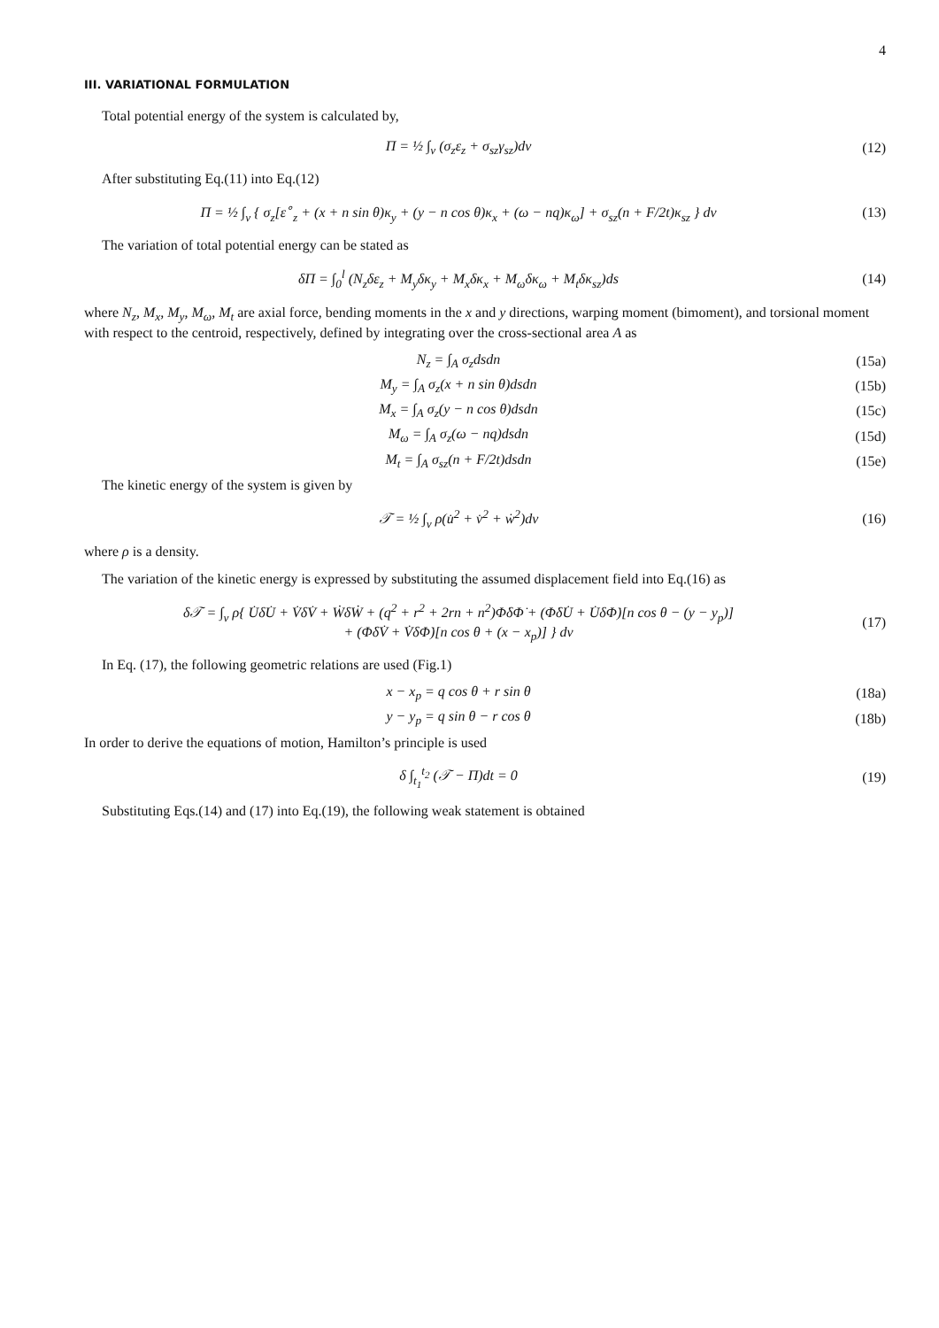4
III. VARIATIONAL FORMULATION
Total potential energy of the system is calculated by,
Π = ½ ∫<sub>v</sub> (σ<sub>z</sub>ε<sub>z</sub> + σ<sub>sz</sub>γ<sub>sz</sub>)dv (12)
After substituting Eq.(11) into Eq.(12)
Π = ½ ∫<sub>v</sub> { σ<sub>z</sub>[ε<sup>∘</sup><sub>z</sub> + (x + n sin θ)κ<sub>y</sub> + (y − n cos θ)κ<sub>x</sub> + (ω − nq)κ<sub>ω</sub>] + σ<sub>sz</sub>(n + F/2t)κ<sub>sz</sub> } dv
(13)
The variation of total potential energy can be stated as
δΠ = ∫<sub>0</sub><sup>l</sup> (N<sub>z</sub>δε<sub>z</sub> + M<sub>y</sub>δκ<sub>y</sub> + M<sub>x</sub>δκ<sub>x</sub> + M<sub>ω</sub>δκ<sub>ω</sub> + M<sub>t</sub>δκ<sub>sz</sub>)ds
(14)
where N<sub>z</sub>, M<sub>x</sub>, M<sub>y</sub>, M<sub>ω</sub>, M<sub>t</sub> are axial force, bending moments in the x and y directions, warping moment (bimoment), and torsional moment with respect to the centroid, respectively, defined by integrating over the cross-sectional area A as
N<sub>z</sub> = ∫<sub>A</sub> σ<sub>z</sub>dsdn (15a)
M<sub>y</sub> = ∫<sub>A</sub> σ<sub>z</sub>(x + n sin θ)dsdn (15b)
M<sub>x</sub> = ∫<sub>A</sub> σ<sub>z</sub>(y − n cos θ)dsdn (15c)
M<sub>ω</sub> = ∫<sub>A</sub> σ<sub>z</sub>(ω − nq)dsdn (15d)
M<sub>t</sub> = ∫<sub>A</sub> σ<sub>sz</sub>(n + F/2t)dsdn (15e)
The kinetic energy of the system is given by
𝒯 = ½ ∫<sub>v</sub> ρ(u̇<sup>2</sup> + v̇<sup>2</sup> + ẇ<sup>2</sup>)dv (16)
where ρ is a density.
The variation of the kinetic energy is expressed by substituting the assumed displacement field into Eq.(16) as
δ𝒯 = ∫<sub>v</sub> ρ{ U̇δU̇ + V̇δV̇ + ẆδẆ + (q<sup>2</sup> + r<sup>2</sup> + 2rn + n<sup>2</sup>)Φ̇δΦ̇ + (Φ̇δU̇ + U̇δΦ̇)[n cos θ − (y − y<sub>p</sub>)]
+ (Φ̇δV̇ + V̇δΦ̇)[n cos θ + (x − x<sub>p</sub>)] } dv
(17)
In Eq. (17), the following geometric relations are used (Fig.1)
x − x<sub>p</sub> = q cos θ + r sin θ (18a)
y − y<sub>p</sub> = q sin θ − r cos θ (18b)
In order to derive the equations of motion, Hamilton’s principle is used
δ ∫<sub>t<sub>1</sub></sub><sup>t<sub>2</sub></sup> (𝒯 − Π)dt = 0 (19)
Substituting Eqs.(14) and (17) into Eq.(19), the following weak statement is obtained